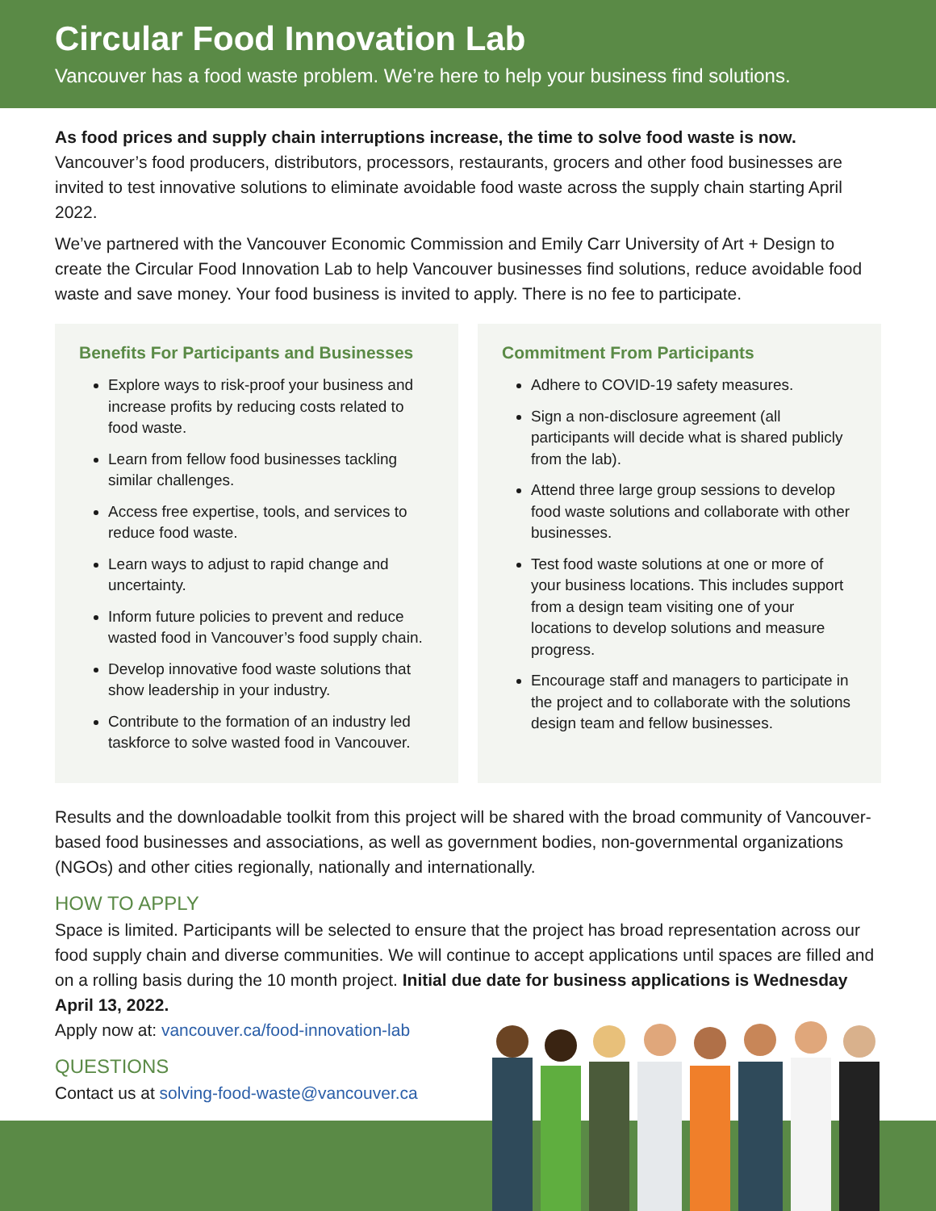Circular Food Innovation Lab
Vancouver has a food waste problem. We’re here to help your business find solutions.
As food prices and supply chain interruptions increase, the time to solve food waste is now.
Vancouver’s food producers, distributors, processors, restaurants, grocers and other food businesses are invited to test innovative solutions to eliminate avoidable food waste across the supply chain starting April 2022.
We’ve partnered with the Vancouver Economic Commission and Emily Carr University of Art + Design to create the Circular Food Innovation Lab to help Vancouver businesses find solutions, reduce avoidable food waste and save money. Your food business is invited to apply. There is no fee to participate.
Benefits For Participants and Businesses
Explore ways to risk-proof your business and increase profits by reducing costs related to food waste.
Learn from fellow food businesses tackling similar challenges.
Access free expertise, tools, and services to reduce food waste.
Learn ways to adjust to rapid change and uncertainty.
Inform future policies to prevent and reduce wasted food in Vancouver’s food supply chain.
Develop innovative food waste solutions that show leadership in your industry.
Contribute to the formation of an industry led taskforce to solve wasted food in Vancouver.
Commitment From Participants
Adhere to COVID-19 safety measures.
Sign a non-disclosure agreement (all participants will decide what is shared publicly from the lab).
Attend three large group sessions to develop food waste solutions and collaborate with other businesses.
Test food waste solutions at one or more of your business locations. This includes support from a design team visiting one of your locations to develop solutions and measure progress.
Encourage staff and managers to participate in the project and to collaborate with the solutions design team and fellow businesses.
Results and the downloadable toolkit from this project will be shared with the broad community of Vancouver-based food businesses and associations, as well as government bodies, non-governmental organizations (NGOs) and other cities regionally, nationally and internationally.
HOW TO APPLY
Space is limited. Participants will be selected to ensure that the project has broad representation across our food supply chain and diverse communities. We will continue to accept applications until spaces are filled and on a rolling basis during the 10 month project. Initial due date for business applications is Wednesday April 13, 2022.
Apply now at: vancouver.ca/food-innovation-lab
QUESTIONS
Contact us at solving-food-waste@vancouver.ca